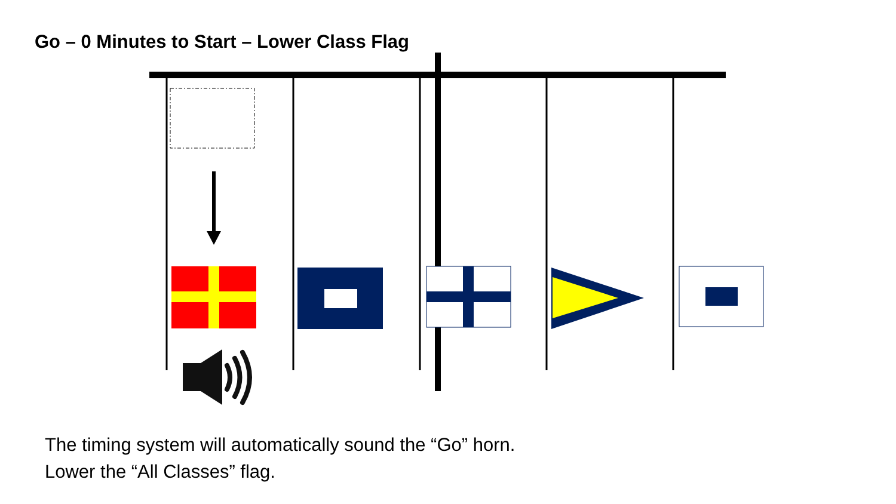Go – 0 Minutes to Start – Lower Class Flag
The timing system will automatically sound the “Go” horn.
Lower the “All Classes” flag.